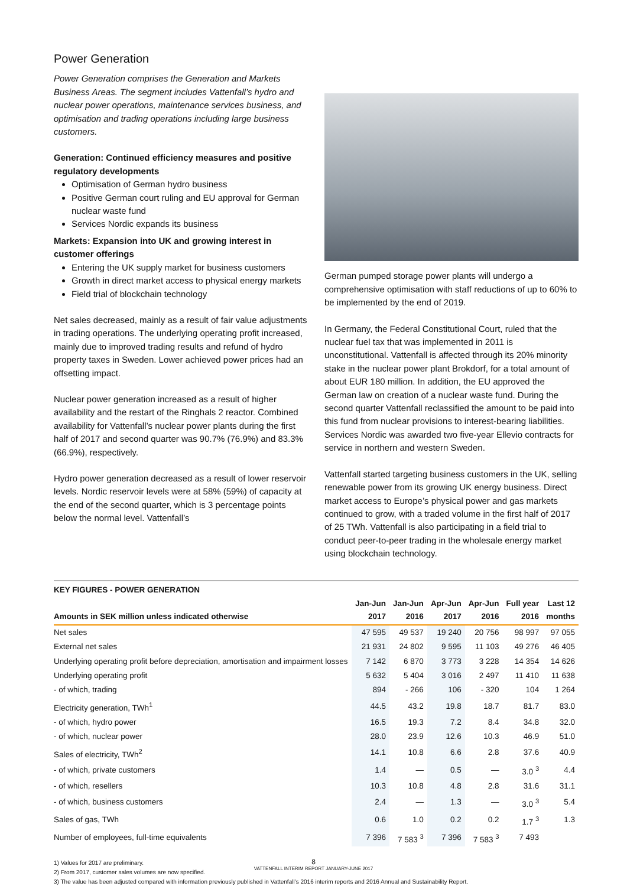Power Generation
Power Generation comprises the Generation and Markets Business Areas. The segment includes Vattenfall’s hydro and nuclear power operations, maintenance services business, and optimisation and trading operations including large business customers.
Generation: Continued efficiency measures and positive regulatory developments
Optimisation of German hydro business
Positive German court ruling and EU approval for German nuclear waste fund
Services Nordic expands its business
Markets: Expansion into UK and growing interest in customer offerings
Entering the UK supply market for business customers
Growth in direct market access to physical energy markets
Field trial of blockchain technology
Net sales decreased, mainly as a result of fair value adjustments in trading operations. The underlying operating profit increased, mainly due to improved trading results and refund of hydro property taxes in Sweden. Lower achieved power prices had an offsetting impact.
Nuclear power generation increased as a result of higher availability and the restart of the Ringhals 2 reactor. Combined availability for Vattenfall’s nuclear power plants during the first half of 2017 and second quarter was 90.7% (76.9%) and 83.3% (66.9%), respectively.
Hydro power generation decreased as a result of lower reservoir levels. Nordic reservoir levels were at 58% (59%) of capacity at the end of the second quarter, which is 3 percentage points below the normal level. Vattenfall’s
German pumped storage power plants will undergo a comprehensive optimisation with staff reductions of up to 60% to be implemented by the end of 2019.
In Germany, the Federal Constitutional Court, ruled that the nuclear fuel tax that was implemented in 2011 is unconstitutional. Vattenfall is affected through its 20% minority stake in the nuclear power plant Brokdorf, for a total amount of about EUR 180 million. In addition, the EU approved the German law on creation of a nuclear waste fund. During the second quarter Vattenfall reclassified the amount to be paid into this fund from nuclear provisions to interest-bearing liabilities. Services Nordic was awarded two five-year Ellevio contracts for service in northern and western Sweden.
Vattenfall started targeting business customers in the UK, selling renewable power from its growing UK energy business. Direct market access to Europe’s physical power and gas markets continued to grow, with a traded volume in the first half of 2017 of 25 TWh. Vattenfall is also participating in a field trial to conduct peer-to-peer trading in the wholesale energy market using blockchain technology.
| KEY FIGURES - POWER GENERATION | | | | | | |
| --- | --- | --- | --- | --- | --- | --- |
| Amounts in SEK million unless indicated otherwise | Jan-Jun 2017 | Jan-Jun 2016 | Apr-Jun 2017 | Apr-Jun 2016 | Full year 2016 | Last 12 months |
| Net sales | 47 595 | 49 537 | 19 240 | 20 756 | 98 997 | 97 055 |
| External net sales | 21 931 | 24 802 | 9 595 | 11 103 | 49 276 | 46 405 |
| Underlying operating profit before depreciation, amortisation and impairment losses | 7 142 | 6 870 | 3 773 | 3 228 | 14 354 | 14 626 |
| Underlying operating profit | 5 632 | 5 404 | 3 016 | 2 497 | 11 410 | 11 638 |
| - of which, trading | 894 | - 266 | 106 | - 320 | 104 | 1 264 |
| Electricity generation, TWh<sup>1</sup> | 44.5 | 43.2 | 19.8 | 18.7 | 81.7 | 83.0 |
| - of which, hydro power | 16.5 | 19.3 | 7.2 | 8.4 | 34.8 | 32.0 |
| - of which, nuclear power | 28.0 | 23.9 | 12.6 | 10.3 | 46.9 | 51.0 |
| Sales of electricity, TWh<sup>2</sup> | 14.1 | 10.8 | 6.6 | 2.8 | 37.6 | 40.9 |
| - of which, private customers | 1.4 | — | 0.5 | — | 3.0 <sup>3</sup> | 4.4 |
| - of which, resellers | 10.3 | 10.8 | 4.8 | 2.8 | 31.6 | 31.1 |
| - of which, business customers | 2.4 | — | 1.3 | — | 3.0 <sup>3</sup> | 5.4 |
| Sales of gas, TWh | 0.6 | 1.0 | 0.2 | 0.2 | 1.7 <sup>3</sup> | 1.3 |
| Number of employees, full-time equivalents | 7 396 | 7 583 <sup>3</sup> | 7 396 | 7 583 <sup>3</sup> | 7 493 | |
1) Values for 2017 are preliminary.
2) From 2017, customer sales volumes are now specified.
3) The value has been adjusted compared with information previously published in Vattenfall’s 2016 interim reports and 2016 Annual and Sustainability Report.
8
VATTENFALL INTERIM REPORT JANUARY-JUNE 2017